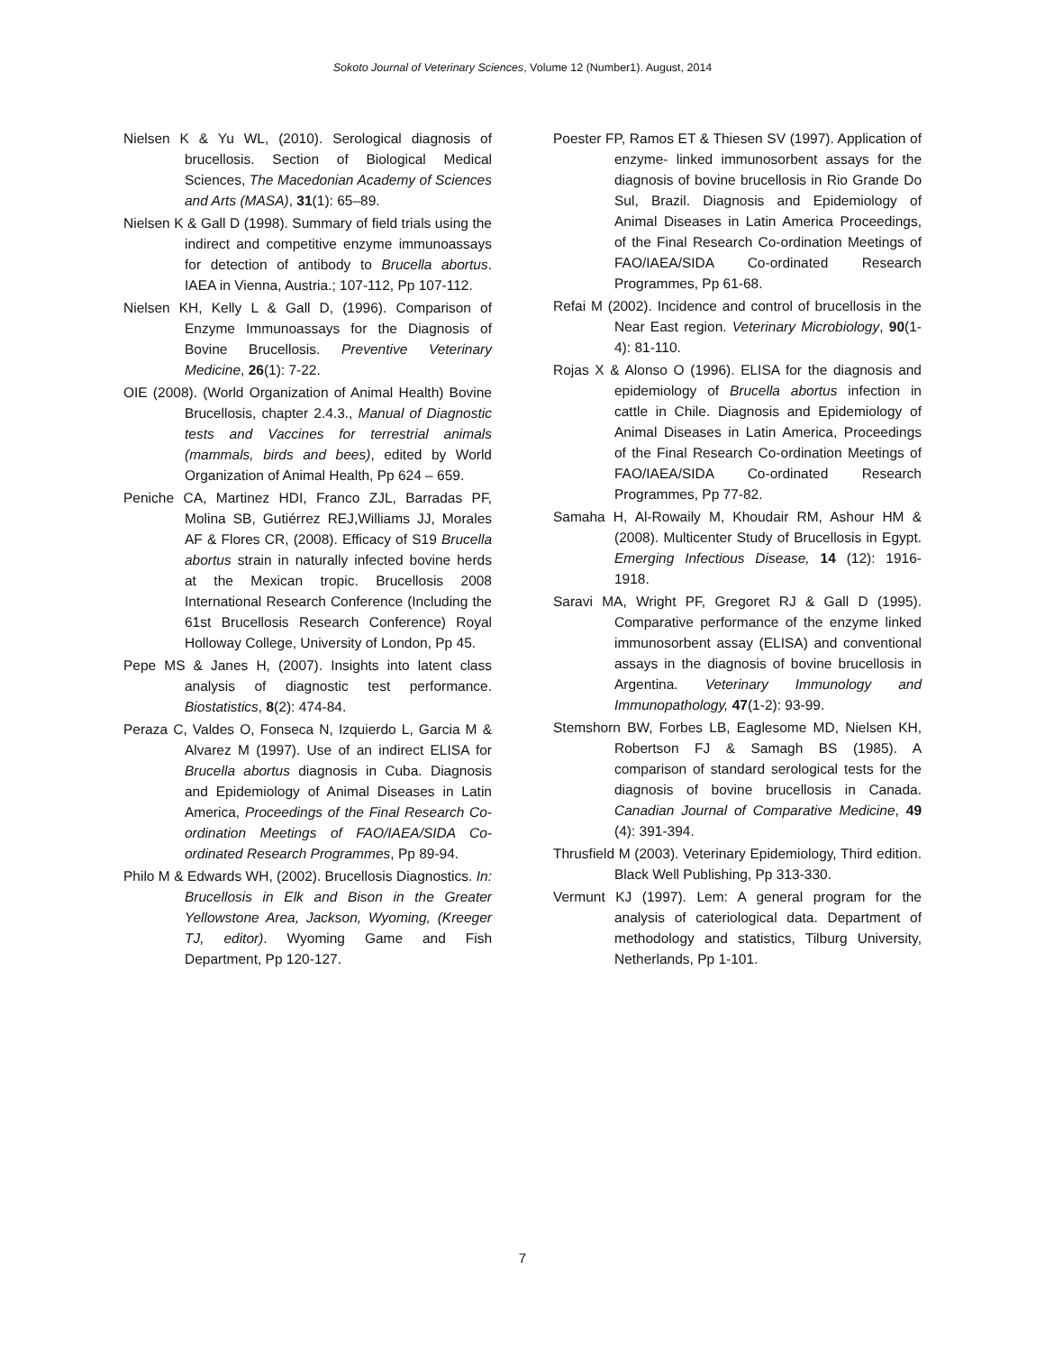Sokoto Journal of Veterinary Sciences, Volume 12 (Number1). August, 2014
Nielsen K & Yu WL, (2010). Serological diagnosis of brucellosis. Section of Biological Medical Sciences, The Macedonian Academy of Sciences and Arts (MASA), 31(1): 65–89.
Nielsen K & Gall D (1998). Summary of field trials using the indirect and competitive enzyme immunoassays for detection of antibody to Brucella abortus. IAEA in Vienna, Austria.; 107-112, Pp 107-112.
Nielsen KH, Kelly L & Gall D, (1996). Comparison of Enzyme Immunoassays for the Diagnosis of Bovine Brucellosis. Preventive Veterinary Medicine, 26(1): 7-22.
OIE (2008). (World Organization of Animal Health) Bovine Brucellosis, chapter 2.4.3., Manual of Diagnostic tests and Vaccines for terrestrial animals (mammals, birds and bees), edited by World Organization of Animal Health, Pp 624 – 659.
Peniche CA, Martinez HDI, Franco ZJL, Barradas PF, Molina SB, Gutiérrez REJ,Williams JJ, Morales AF & Flores CR, (2008). Efficacy of S19 Brucella abortus strain in naturally infected bovine herds at the Mexican tropic. Brucellosis 2008 International Research Conference (Including the 61st Brucellosis Research Conference) Royal Holloway College, University of London, Pp 45.
Pepe MS & Janes H, (2007). Insights into latent class analysis of diagnostic test performance. Biostatistics, 8(2): 474-84.
Peraza C, Valdes O, Fonseca N, Izquierdo L, Garcia M & Alvarez M (1997). Use of an indirect ELISA for Brucella abortus diagnosis in Cuba. Diagnosis and Epidemiology of Animal Diseases in Latin America, Proceedings of the Final Research Co-ordination Meetings of FAO/IAEA/SIDA Co-ordinated Research Programmes, Pp 89-94.
Philo M & Edwards WH, (2002). Brucellosis Diagnostics. In: Brucellosis in Elk and Bison in the Greater Yellowstone Area, Jackson, Wyoming, (Kreeger TJ, editor). Wyoming Game and Fish Department, Pp 120-127.
Poester FP, Ramos ET & Thiesen SV (1997). Application of enzyme- linked immunosorbent assays for the diagnosis of bovine brucellosis in Rio Grande Do Sul, Brazil. Diagnosis and Epidemiology of Animal Diseases in Latin America Proceedings, of the Final Research Co-ordination Meetings of FAO/IAEA/SIDA Co-ordinated Research Programmes, Pp 61-68.
Refai M (2002). Incidence and control of brucellosis in the Near East region. Veterinary Microbiology, 90(1-4): 81-110.
Rojas X & Alonso O (1996). ELISA for the diagnosis and epidemiology of Brucella abortus infection in cattle in Chile. Diagnosis and Epidemiology of Animal Diseases in Latin America, Proceedings of the Final Research Co-ordination Meetings of FAO/IAEA/SIDA Co-ordinated Research Programmes, Pp 77-82.
Samaha H, Al-Rowaily M, Khoudair RM, Ashour HM & (2008). Multicenter Study of Brucellosis in Egypt. Emerging Infectious Disease, 14 (12): 1916-1918.
Saravi MA, Wright PF, Gregoret RJ & Gall D (1995). Comparative performance of the enzyme linked immunosorbent assay (ELISA) and conventional assays in the diagnosis of bovine brucellosis in Argentina. Veterinary Immunology and Immunopathology, 47(1-2): 93-99.
Stemshorn BW, Forbes LB, Eaglesome MD, Nielsen KH, Robertson FJ & Samagh BS (1985). A comparison of standard serological tests for the diagnosis of bovine brucellosis in Canada. Canadian Journal of Comparative Medicine, 49 (4): 391-394.
Thrusfield M (2003). Veterinary Epidemiology, Third edition. Black Well Publishing, Pp 313-330.
Vermunt KJ (1997). Lem: A general program for the analysis of cateriological data. Department of methodology and statistics, Tilburg University, Netherlands, Pp 1-101.
7